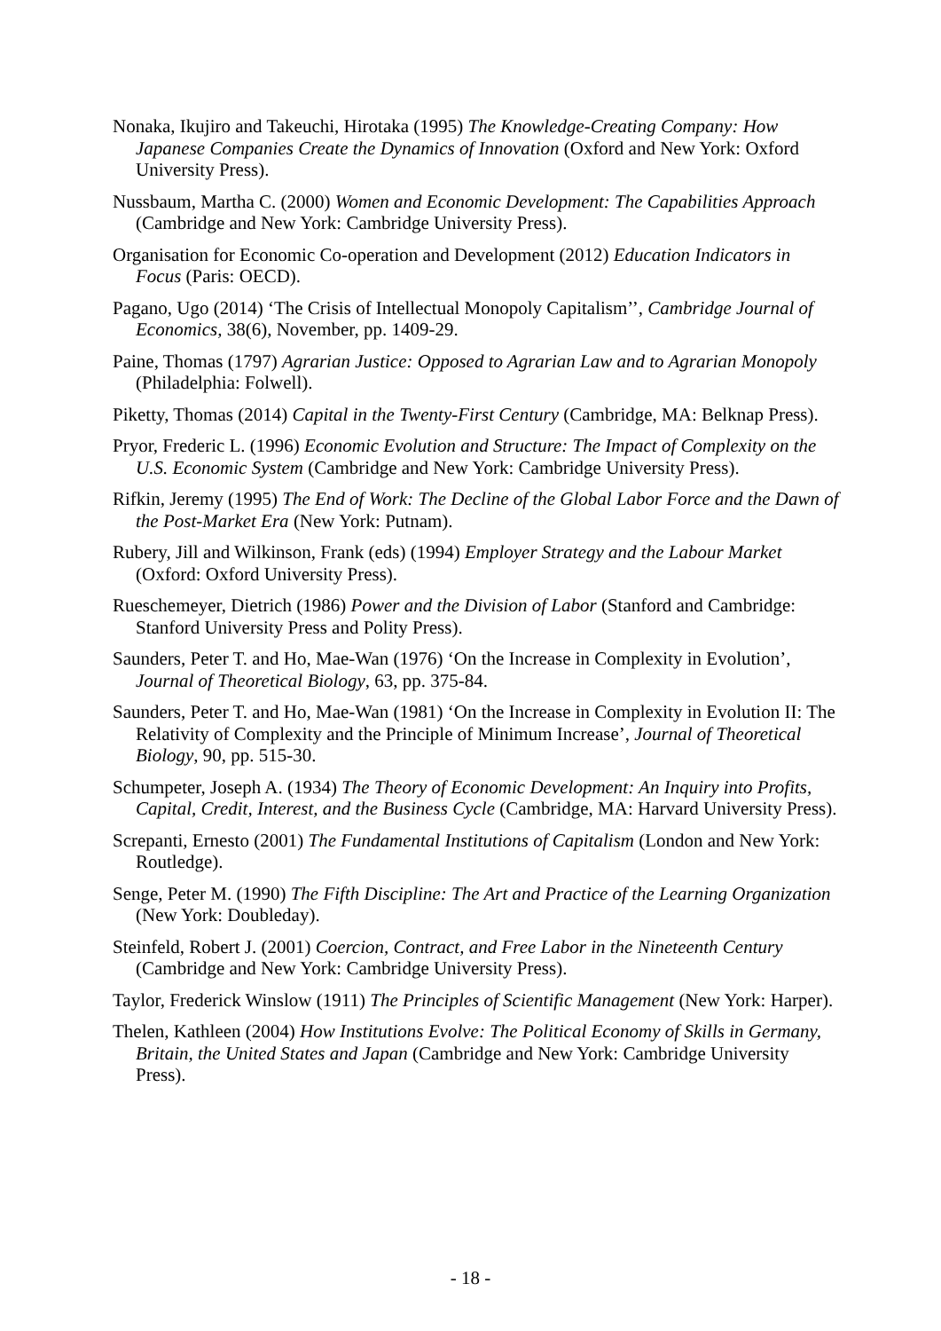Nonaka, Ikujiro and Takeuchi, Hirotaka (1995) The Knowledge-Creating Company: How Japanese Companies Create the Dynamics of Innovation (Oxford and New York: Oxford University Press).
Nussbaum, Martha C. (2000) Women and Economic Development: The Capabilities Approach (Cambridge and New York: Cambridge University Press).
Organisation for Economic Co-operation and Development (2012) Education Indicators in Focus (Paris: OECD).
Pagano, Ugo (2014) ‘The Crisis of Intellectual Monopoly Capitalism’’, Cambridge Journal of Economics, 38(6), November, pp. 1409-29.
Paine, Thomas (1797) Agrarian Justice: Opposed to Agrarian Law and to Agrarian Monopoly (Philadelphia: Folwell).
Piketty, Thomas (2014) Capital in the Twenty-First Century (Cambridge, MA: Belknap Press).
Pryor, Frederic L. (1996) Economic Evolution and Structure: The Impact of Complexity on the U.S. Economic System (Cambridge and New York: Cambridge University Press).
Rifkin, Jeremy (1995) The End of Work: The Decline of the Global Labor Force and the Dawn of the Post-Market Era (New York: Putnam).
Rubery, Jill and Wilkinson, Frank (eds) (1994) Employer Strategy and the Labour Market (Oxford: Oxford University Press).
Rueschemeyer, Dietrich (1986) Power and the Division of Labor (Stanford and Cambridge: Stanford University Press and Polity Press).
Saunders, Peter T. and Ho, Mae-Wan (1976) ‘On the Increase in Complexity in Evolution’, Journal of Theoretical Biology, 63, pp. 375-84.
Saunders, Peter T. and Ho, Mae-Wan (1981) ‘On the Increase in Complexity in Evolution II: The Relativity of Complexity and the Principle of Minimum Increase’, Journal of Theoretical Biology, 90, pp. 515-30.
Schumpeter, Joseph A. (1934) The Theory of Economic Development: An Inquiry into Profits, Capital, Credit, Interest, and the Business Cycle (Cambridge, MA: Harvard University Press).
Screpanti, Ernesto (2001) The Fundamental Institutions of Capitalism (London and New York: Routledge).
Senge, Peter M. (1990) The Fifth Discipline: The Art and Practice of the Learning Organization (New York: Doubleday).
Steinfeld, Robert J. (2001) Coercion, Contract, and Free Labor in the Nineteenth Century (Cambridge and New York: Cambridge University Press).
Taylor, Frederick Winslow (1911) The Principles of Scientific Management (New York: Harper).
Thelen, Kathleen (2004) How Institutions Evolve: The Political Economy of Skills in Germany, Britain, the United States and Japan (Cambridge and New York: Cambridge University Press).
- 18 -